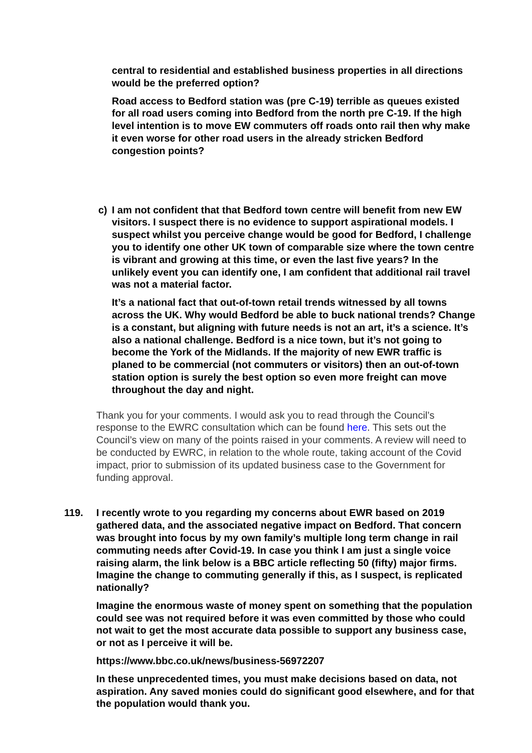central to residential and established business properties in all directions would be the preferred option?
Road access to Bedford station was (pre C-19) terrible as queues existed for all road users coming into Bedford from the north pre C-19. If the high level intention is to move EW commuters off roads onto rail then why make it even worse for other road users in the already stricken Bedford congestion points?
c) I am not confident that that Bedford town centre will benefit from new EW visitors. I suspect there is no evidence to support aspirational models. I suspect whilst you perceive change would be good for Bedford, I challenge you to identify one other UK town of comparable size where the town centre is vibrant and growing at this time, or even the last five years? In the unlikely event you can identify one, I am confident that additional rail travel was not a material factor.
It’s a national fact that out-of-town retail trends witnessed by all towns across the UK. Why would Bedford be able to buck national trends? Change is a constant, but aligning with future needs is not an art, it’s a science. It’s also a national challenge. Bedford is a nice town, but it’s not going to become the York of the Midlands. If the majority of new EWR traffic is planed to be commercial (not commuters or visitors) then an out-of-town station option is surely the best option so even more freight can move throughout the day and night.
Thank you for your comments. I would ask you to read through the Council’s response to the EWRC consultation which can be found here. This sets out the Council’s view on many of the points raised in your comments. A review will need to be conducted by EWRC, in relation to the whole route, taking account of the Covid impact, prior to submission of its updated business case to the Government for funding approval.
119. I recently wrote to you regarding my concerns about EWR based on 2019 gathered data, and the associated negative impact on Bedford. That concern was brought into focus by my own family’s multiple long term change in rail commuting needs after Covid-19. In case you think I am just a single voice raising alarm, the link below is a BBC article reflecting 50 (fifty) major firms. Imagine the change to commuting generally if this, as I suspect, is replicated nationally?
Imagine the enormous waste of money spent on something that the population could see was not required before it was even committed by those who could not wait to get the most accurate data possible to support any business case, or not as I perceive it will be.
https://www.bbc.co.uk/news/business-56972207
In these unprecedented times, you must make decisions based on data, not aspiration. Any saved monies could do significant good elsewhere, and for that the population would thank you.